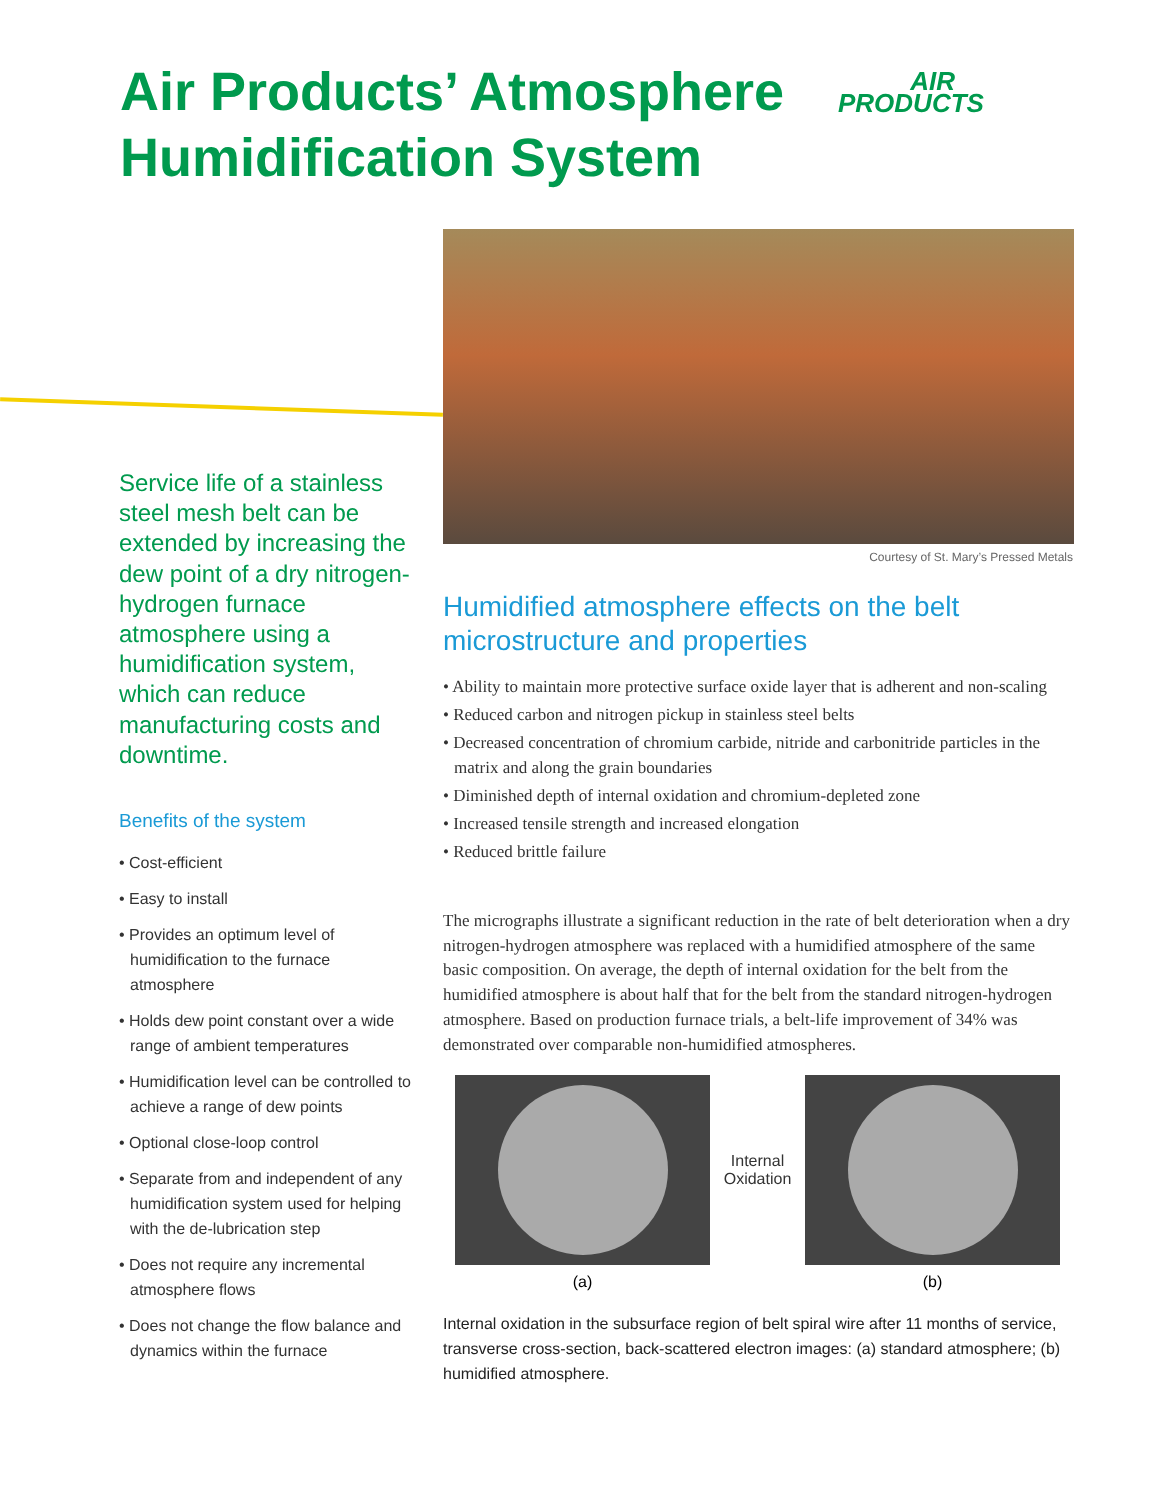Air Products’ Atmosphere
Humidification System
AIR
PRODUCTS
Service life of a stainless steel mesh belt can be extended by increasing the dew point of a dry nitrogen-hydrogen furnace atmosphere using a humidification system, which can reduce manufacturing costs and downtime.
Benefits of the system
• Cost-efficient
• Easy to install
• Provides an optimum level of humidification to the furnace atmosphere
• Holds dew point constant over a wide range of ambient temperatures
• Humidification level can be controlled to achieve a range of dew points
• Optional close-loop control
• Separate from and independent of any humidification system used for helping with the de-lubrication step
• Does not require any incremental atmosphere flows
• Does not change the flow balance and dynamics within the furnace
Courtesy of St. Mary’s Pressed Metals
Humidified atmosphere effects on the belt microstructure and properties
• Ability to maintain more protective surface oxide layer that is adherent and non-scaling
• Reduced carbon and nitrogen pickup in stainless steel belts
• Decreased concentration of chromium carbide, nitride and carbonitride particles in the matrix and along the grain boundaries
• Diminished depth of internal oxidation and chromium-depleted zone
• Increased tensile strength and increased elongation
• Reduced brittle failure
The micrographs illustrate a significant reduction in the rate of belt deterioration when a dry nitrogen-hydrogen atmosphere was replaced with a humidified atmosphere of the same basic composition. On average, the depth of internal oxidation for the belt from the humidified atmosphere is about half that for the belt from the standard nitrogen-hydrogen atmosphere. Based on production furnace trials, a belt-life improvement of 34% was demonstrated over comparable non-humidified atmospheres.
Internal Oxidation
(a) (b)
Internal oxidation in the subsurface region of belt spiral wire after 11 months of service, transverse cross-section, back-scattered electron images: (a) standard atmosphere; (b) humidified atmosphere.